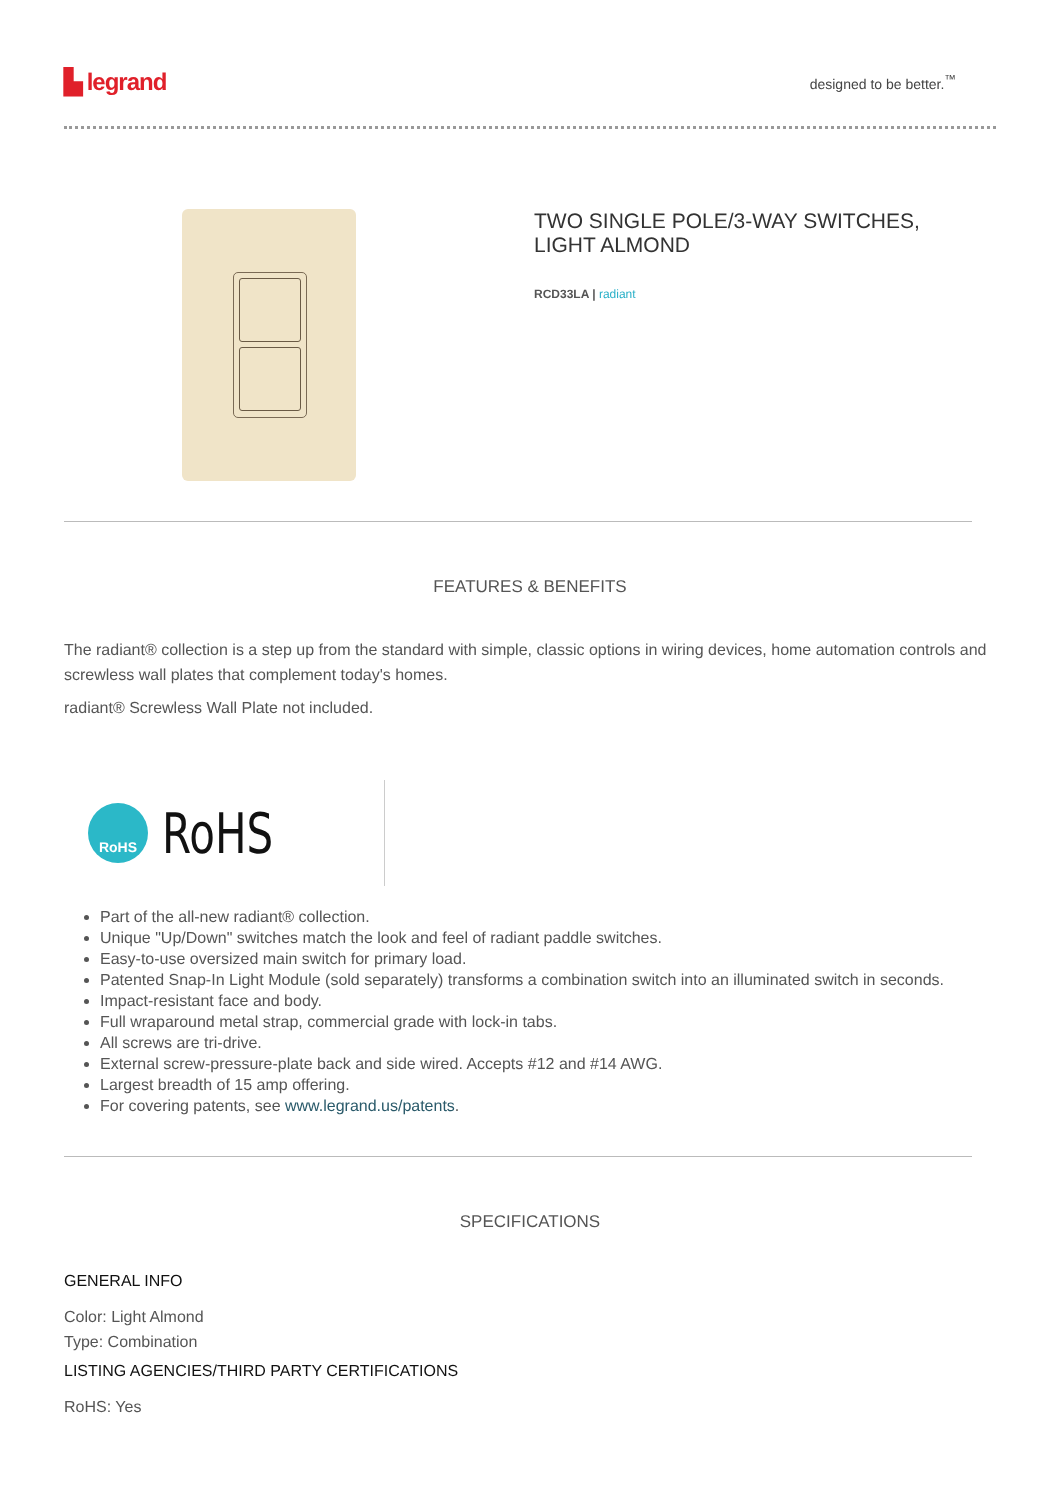▙ legrand
designed to be better.<sup>™</sup>
TWO SINGLE POLE/3-WAY SWITCHES,
LIGHT ALMOND
RCD33LA | radiant
FEATURES & BENEFITS
The radiant® collection is a step up from the standard with simple, classic options in wiring devices, home automation controls and screwless wall plates that complement today's homes.
radiant® Screwless Wall Plate not included.
RoHS
RoHS
Part of the all-new radiant® collection.
Unique "Up/Down" switches match the look and feel of radiant paddle switches.
Easy-to-use oversized main switch for primary load.
Patented Snap-In Light Module (sold separately) transforms a combination switch into an illuminated switch in seconds.
Impact-resistant face and body.
Full wraparound metal strap, commercial grade with lock-in tabs.
All screws are tri-drive.
External screw-pressure-plate back and side wired. Accepts #12 and #14 AWG.
Largest breadth of 15 amp offering.
For covering patents, see www.legrand.us/patents.
SPECIFICATIONS
GENERAL INFO
Color: Light Almond
Type: Combination
LISTING AGENCIES/THIRD PARTY CERTIFICATIONS
RoHS: Yes